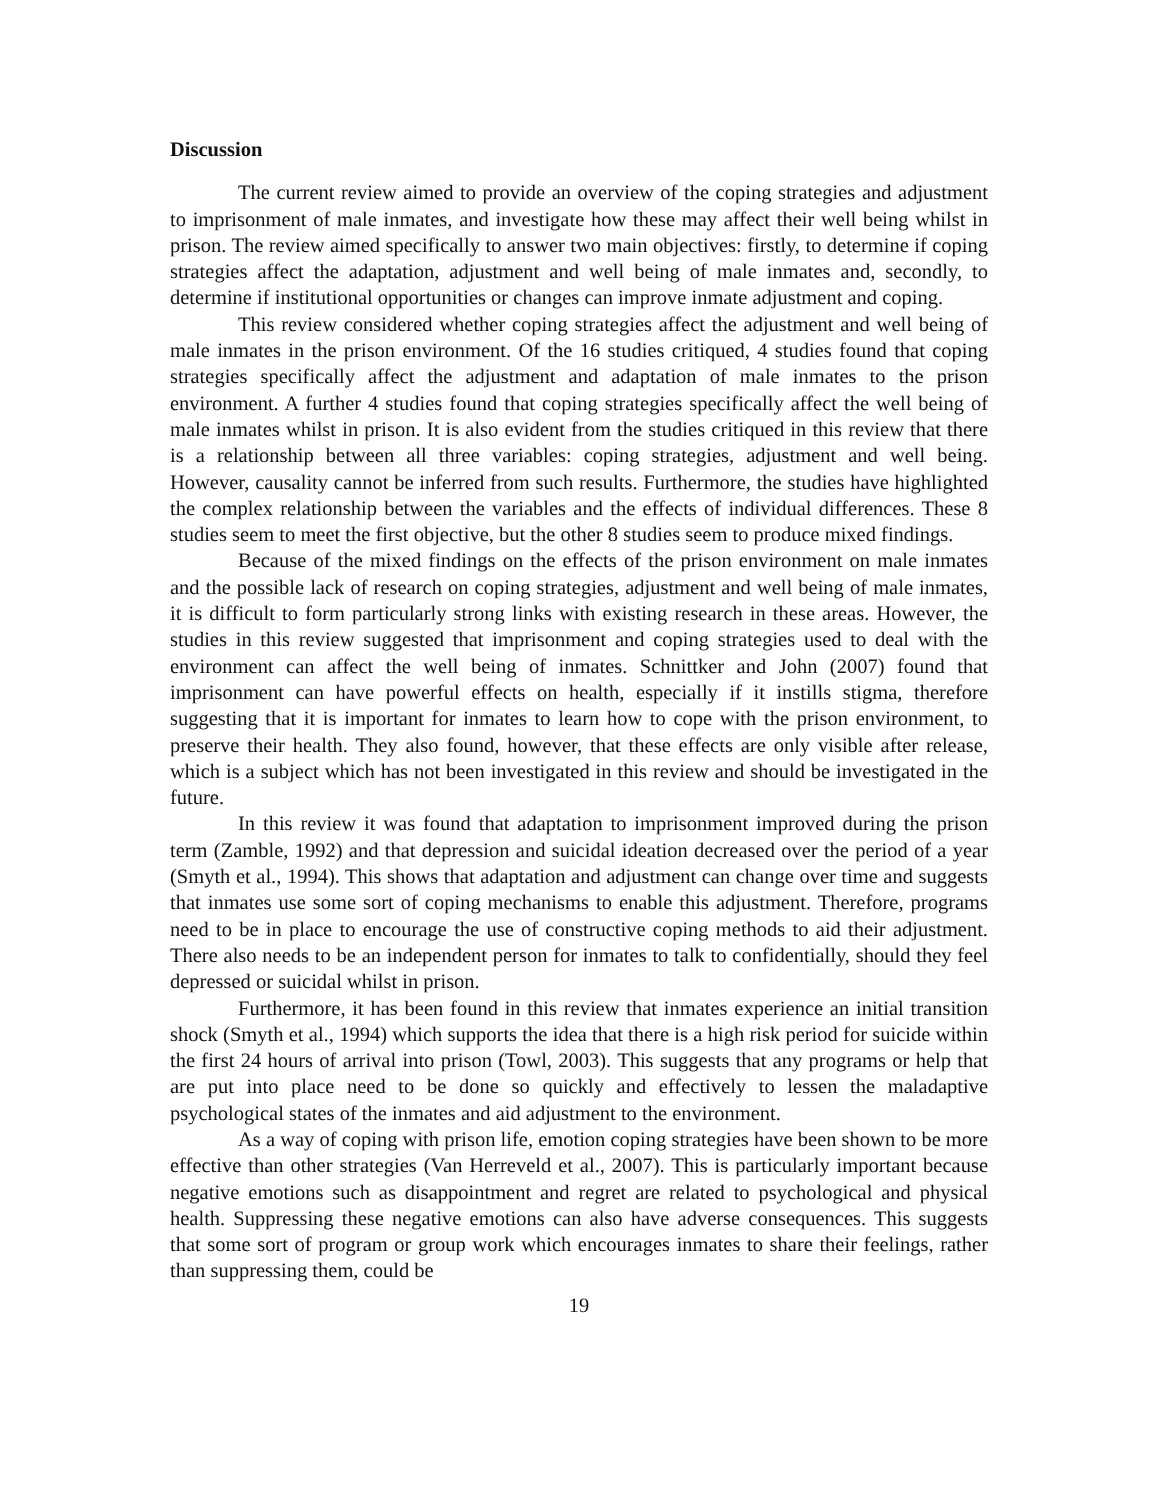Discussion
The current review aimed to provide an overview of the coping strategies and adjustment to imprisonment of male inmates, and investigate how these may affect their well being whilst in prison. The review aimed specifically to answer two main objectives: firstly, to determine if coping strategies affect the adaptation, adjustment and well being of male inmates and, secondly, to determine if institutional opportunities or changes can improve inmate adjustment and coping.
This review considered whether coping strategies affect the adjustment and well being of male inmates in the prison environment. Of the 16 studies critiqued, 4 studies found that coping strategies specifically affect the adjustment and adaptation of male inmates to the prison environment. A further 4 studies found that coping strategies specifically affect the well being of male inmates whilst in prison. It is also evident from the studies critiqued in this review that there is a relationship between all three variables: coping strategies, adjustment and well being. However, causality cannot be inferred from such results. Furthermore, the studies have highlighted the complex relationship between the variables and the effects of individual differences. These 8 studies seem to meet the first objective, but the other 8 studies seem to produce mixed findings.
Because of the mixed findings on the effects of the prison environment on male inmates and the possible lack of research on coping strategies, adjustment and well being of male inmates, it is difficult to form particularly strong links with existing research in these areas. However, the studies in this review suggested that imprisonment and coping strategies used to deal with the environment can affect the well being of inmates. Schnittker and John (2007) found that imprisonment can have powerful effects on health, especially if it instills stigma, therefore suggesting that it is important for inmates to learn how to cope with the prison environment, to preserve their health. They also found, however, that these effects are only visible after release, which is a subject which has not been investigated in this review and should be investigated in the future.
In this review it was found that adaptation to imprisonment improved during the prison term (Zamble, 1992) and that depression and suicidal ideation decreased over the period of a year (Smyth et al., 1994). This shows that adaptation and adjustment can change over time and suggests that inmates use some sort of coping mechanisms to enable this adjustment. Therefore, programs need to be in place to encourage the use of constructive coping methods to aid their adjustment. There also needs to be an independent person for inmates to talk to confidentially, should they feel depressed or suicidal whilst in prison.
Furthermore, it has been found in this review that inmates experience an initial transition shock (Smyth et al., 1994) which supports the idea that there is a high risk period for suicide within the first 24 hours of arrival into prison (Towl, 2003). This suggests that any programs or help that are put into place need to be done so quickly and effectively to lessen the maladaptive psychological states of the inmates and aid adjustment to the environment.
As a way of coping with prison life, emotion coping strategies have been shown to be more effective than other strategies (Van Herreveld et al., 2007). This is particularly important because negative emotions such as disappointment and regret are related to psychological and physical health. Suppressing these negative emotions can also have adverse consequences. This suggests that some sort of program or group work which encourages inmates to share their feelings, rather than suppressing them, could be
19